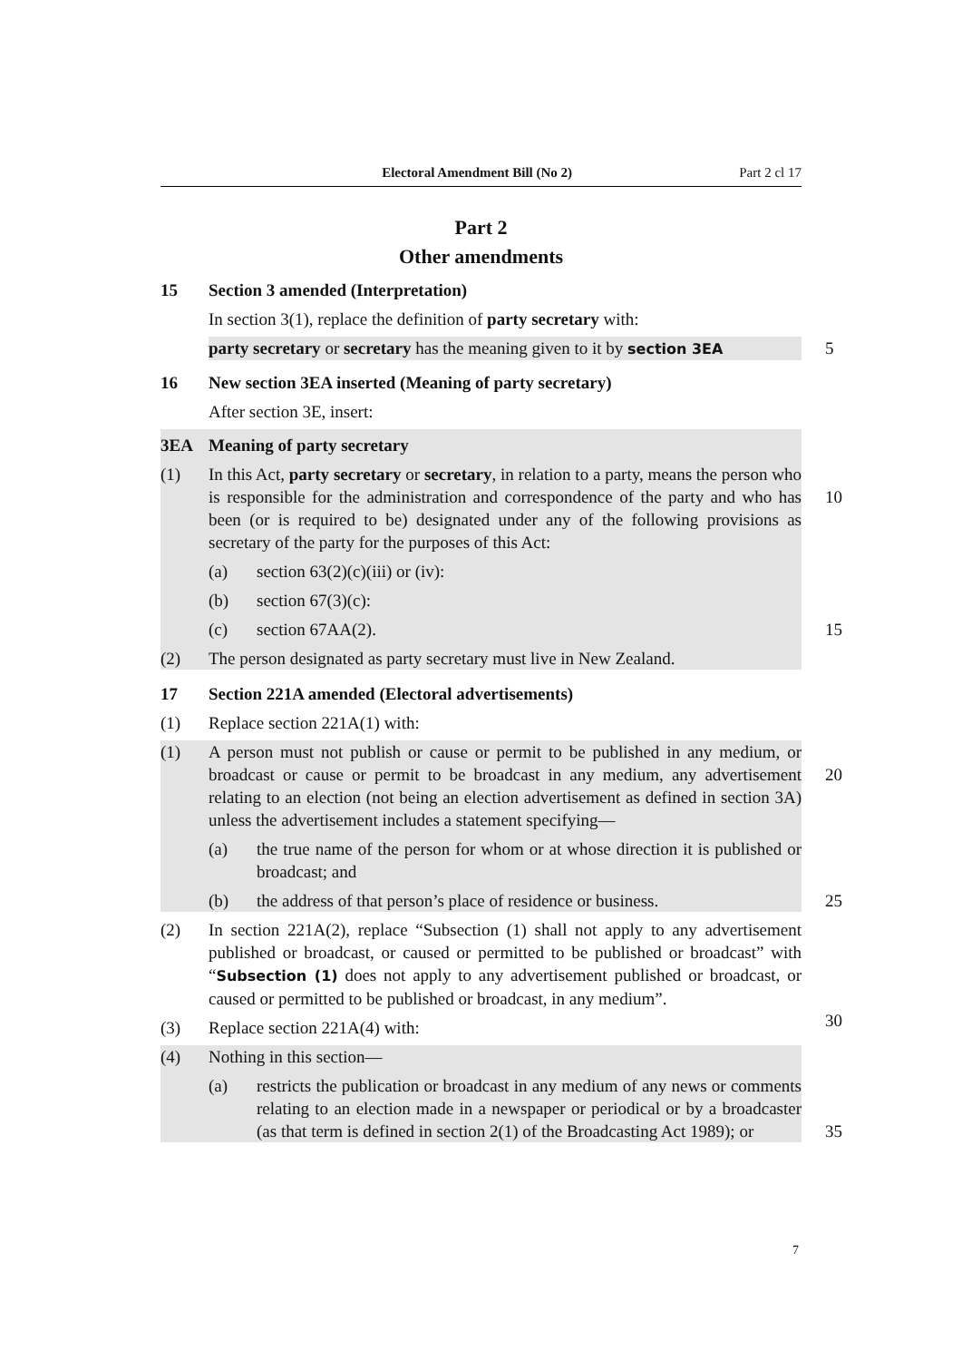Electoral Amendment Bill (No 2) Part 2 cl 17
Part 2
Other amendments
15 Section 3 amended (Interpretation)
In section 3(1), replace the definition of party secretary with:
party secretary or secretary has the meaning given to it by section 3EA 5
16 New section 3EA inserted (Meaning of party secretary)
After section 3E, insert:
3EA Meaning of party secretary
(1) In this Act, party secretary or secretary, in relation to a party, means the person who is responsible for the administration and correspondence of the party and who has been (or is required to be) designated under any of the following provisions as secretary of the party for the purposes of this Act:
10
(a) section 63(2)(c)(iii) or (iv):
(b) section 67(3)(c):
(c) section 67AA(2). 15
(2) The person designated as party secretary must live in New Zealand.
17 Section 221A amended (Electoral advertisements)
(1) Replace section 221A(1) with:
(1) A person must not publish or cause or permit to be published in any medium, or broadcast or cause or permit to be broadcast in any medium, any advertisement relating to an election (not being an election advertisement as defined in section 3A) unless the advertisement includes a statement specifying—
20
(a) the true name of the person for whom or at whose direction it is published or broadcast; and
(b) the address of that person’s place of residence or business. 25
(2) In section 221A(2), replace “Subsection (1) shall not apply to any advertisement published or broadcast, or caused or permitted to be published or broadcast” with “Subsection (1) does not apply to any advertisement published or broadcast, or caused or permitted to be published or broadcast, in any medium”.
30
(3) Replace section 221A(4) with:
(4) Nothing in this section—
(a) restricts the publication or broadcast in any medium of any news or comments relating to an election made in a newspaper or periodical or by a broadcaster (as that term is defined in section 2(1) of the Broadcasting Act 1989); or
35
7